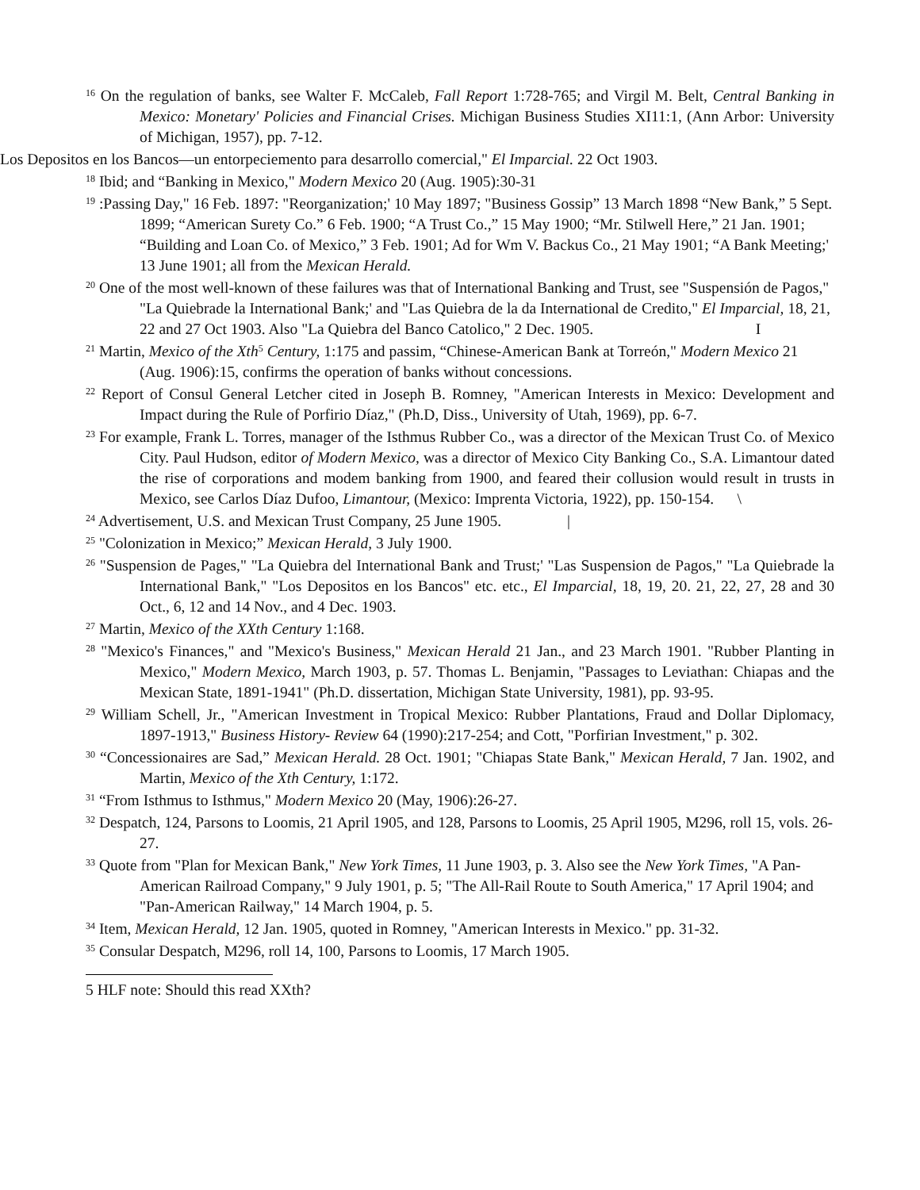<sup>16</sup> On the regulation of banks, see Walter F. McCaleb, Fall Report 1:728-765; and Virgil M. Belt, Central Banking in Mexico: Monetary' Policies and Financial Crises. Michigan Business Studies XI11:1, (Ann Arbor: University of Michigan, 1957), pp. 7-12.
Los Depositos en los Bancos—un entorpeciemento para desarrollo comercial," El Imparcial. 22 Oct 1903.
<sup>18</sup> Ibid; and “Banking in Mexico," Modern Mexico 20 (Aug. 1905):30-31
<sup>19</sup> :Passing Day," 16 Feb. 1897: "Reorganization;' 10 May 1897; "Business Gossip” 13 March 1898 “New Bank,” 5 Sept. 1899; “American Surety Co.” 6 Feb. 1900; “A Trust Co.,” 15 May 1900; “Mr. Stilwell Here,” 21 Jan. 1901; “Building and Loan Co. of Mexico,” 3 Feb. 1901; Ad for Wm V. Backus Co., 21 May 1901; “A Bank Meeting;' 13 June 1901; all from the Mexican Herald.
<sup>20</sup> One of the most well-known of these failures was that of International Banking and Trust, see "Suspensión de Pagos," "La Quiebrade la International Bank;' and "Las Quiebra de la da International de Credito," El Imparcial, 18, 21, 22 and 27 Oct 1903. Also "La Quiebra del Banco Catolico," 2 Dec. 1905. I
<sup>21</sup> Martin, Mexico of the Xth<sup>5</sup> Century, 1:175 and passim, “Chinese-American Bank at Torreón," Modern Mexico 21 (Aug. 1906):15, confirms the operation of banks without concessions.
<sup>22</sup> Report of Consul General Letcher cited in Joseph B. Romney, "American Interests in Mexico: Development and Impact during the Rule of Porfirio Díaz," (Ph.D, Diss., University of Utah, 1969), pp. 6-7.
<sup>23</sup> For example, Frank L. Torres, manager of the Isthmus Rubber Co., was a director of the Mexican Trust Co. of Mexico City. Paul Hudson, editor of Modern Mexico, was a director of Mexico City Banking Co., S.A. Limantour dated the rise of corporations and modem banking from 1900, and feared their collusion would result in trusts in Mexico, see Carlos Díaz Dufoo, Limantour, (Mexico: Imprenta Victoria, 1922), pp. 150-154. \
<sup>24</sup> Advertisement, U.S. and Mexican Trust Company, 25 June 1905. |
<sup>25</sup> "Colonization in Mexico;” Mexican Herald, 3 July 1900.
<sup>26</sup> "Suspension de Pages," "La Quiebra del International Bank and Trust;' "Las Suspension de Pagos," "La Quiebrade la International Bank," "Los Depositos en los Bancos" etc. etc., El Imparcial, 18, 19, 20. 21, 22, 27, 28 and 30 Oct., 6, 12 and 14 Nov., and 4 Dec. 1903.
<sup>27</sup> Martin, Mexico of the XXth Century 1:168.
<sup>28</sup> "Mexico's Finances," and "Mexico's Business," Mexican Herald 21 Jan., and 23 March 1901. "Rubber Planting in Mexico," Modern Mexico, March 1903, p. 57. Thomas L. Benjamin, "Passages to Leviathan: Chiapas and the Mexican State, 1891-1941" (Ph.D. dissertation, Michigan State University, 1981), pp. 93-95.
<sup>29</sup> William Schell, Jr., "American Investment in Tropical Mexico: Rubber Plantations, Fraud and Dollar Diplomacy, 1897-1913," Business History- Review 64 (1990):217-254; and Cott, "Porfirian Investment," p. 302.
<sup>30</sup> “Concessionaires are Sad,” Mexican Herald. 28 Oct. 1901; "Chiapas State Bank," Mexican Herald, 7 Jan. 1902, and Martin, Mexico of the Xth Century, 1:172.
<sup>31</sup> “From Isthmus to Isthmus," Modern Mexico 20 (May, 1906):26-27.
<sup>32</sup> Despatch, 124, Parsons to Loomis, 21 April 1905, and 128, Parsons to Loomis, 25 April 1905, M296, roll 15, vols. 26-27.
<sup>33</sup> Quote from "Plan for Mexican Bank," New York Times, 11 June 1903, p. 3. Also see the New York Times, "A Pan-American Railroad Company," 9 July 1901, p. 5; "The All-Rail Route to South America," 17 April 1904; and "Pan-American Railway," 14 March 1904, p. 5.
<sup>34</sup> Item, Mexican Herald, 12 Jan. 1905, quoted in Romney, "American Interests in Mexico." pp. 31-32.
<sup>35</sup> Consular Despatch, M296, roll 14, 100, Parsons to Loomis, 17 March 1905.
5 HLF note: Should this read XXth?